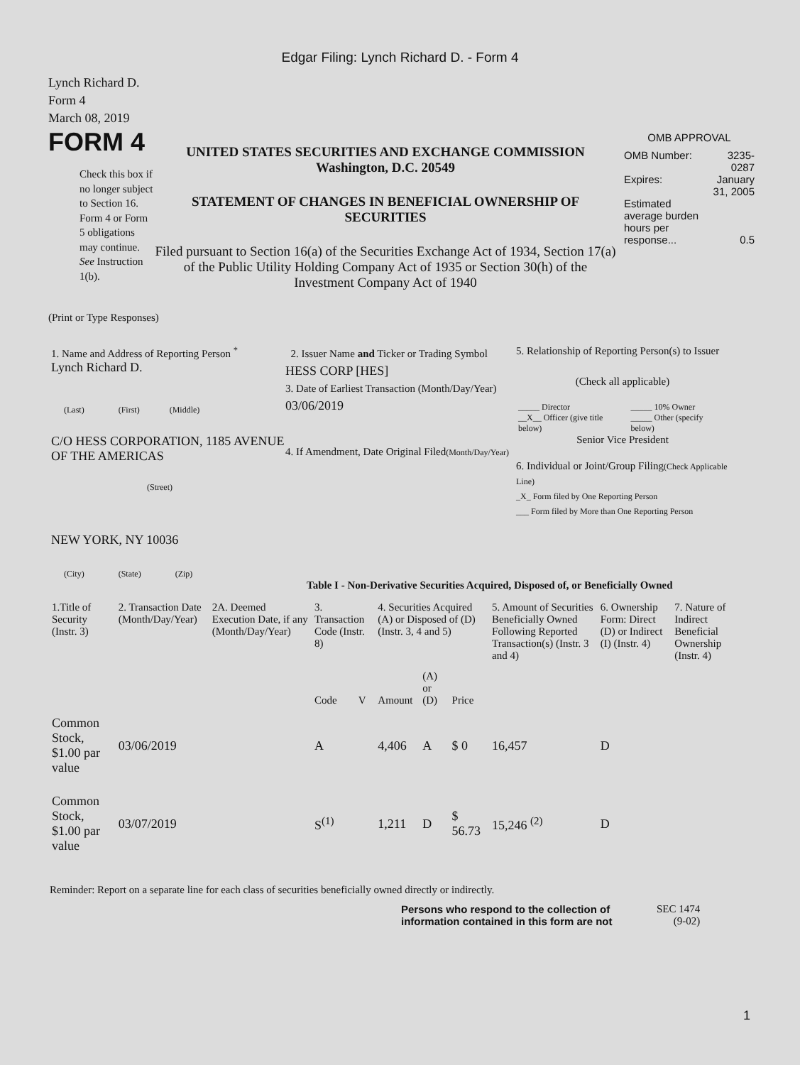Edgar Filing: Lynch Richard D. - Form 4
Lynch Richard D.
Form 4
March 08, 2019
FORM 4
Check this box if no longer subject to Section 16. Form 4 or Form 5 obligations may continue. See Instruction 1(b).
UNITED STATES SECURITIES AND EXCHANGE COMMISSION
Washington, D.C. 20549
STATEMENT OF CHANGES IN BENEFICIAL OWNERSHIP OF SECURITIES
Filed pursuant to Section 16(a) of the Securities Exchange Act of 1934, Section 17(a) of the Public Utility Holding Company Act of 1935 or Section 30(h) of the Investment Company Act of 1940
OMB APPROVAL
| OMB Number: | 3235-0287 |
| Expires: | January 31, 2005 |
| Estimated average burden hours per response... | 0.5 |
(Print or Type Responses)
1. Name and Address of Reporting Person <sup>*</sup>
Lynch Richard D.
(Last) (First) (Middle)
C/O HESS CORPORATION, 1185 AVENUE OF THE AMERICAS
(Street)
NEW YORK, NY 10036
(City) (State) (Zip)
2. Issuer Name and Ticker or Trading Symbol
HESS CORP [HES]
3. Date of Earliest Transaction (Month/Day/Year)
03/06/2019
4. If Amendment, Date Original Filed(Month/Day/Year)
5. Relationship of Reporting Person(s) to Issuer
(Check all applicable)
| _____ Director | _____ 10% Owner |
| __X__ Officer (give title below) | _____ Other (specify below) |
Senior Vice President
6. Individual or Joint/Group Filing(Check Applicable Line)
_X_ Form filed by One Reporting Person
___ Form filed by More than One Reporting Person
Table I - Non-Derivative Securities Acquired, Disposed of, or Beneficially Owned
| 1.Title of Security (Instr. 3) | 2. Transaction Date (Month/Day/Year) | 2A. Deemed Execution Date, if any (Month/Day/Year) | 3. Transaction Code (Instr. 8) | | 4. Securities Acquired (A) or Disposed of (D) (Instr. 3, 4 and 5) | | | 5. Amount of Securities Beneficially Owned Following Reported Transaction(s) (Instr. 3 and 4) | 6. Ownership Form: Direct (D) or Indirect (I) (Instr. 4) | 7. Nature of Indirect Beneficial Ownership (Instr. 4) |
| --- | --- | --- | --- | --- | --- | --- | --- | --- | --- | --- |
| | | | Code | V | Amount | (A) or (D) | Price | | | |
| Common Stock, $1.00 par value | 03/06/2019 | | A | | 4,406 | A | $ 0 | 16,457 | D | |
| Common Stock, $1.00 par value | 03/07/2019 | | S<sup>(1)</sup> | | 1,211 | D | $ 56.73 | 15,246 <sup>(2)</sup> | D | |
Reminder: Report on a separate line for each class of securities beneficially owned directly or indirectly.
Persons who respond to the collection of information contained in this form are not
SEC 1474
(9-02)
1